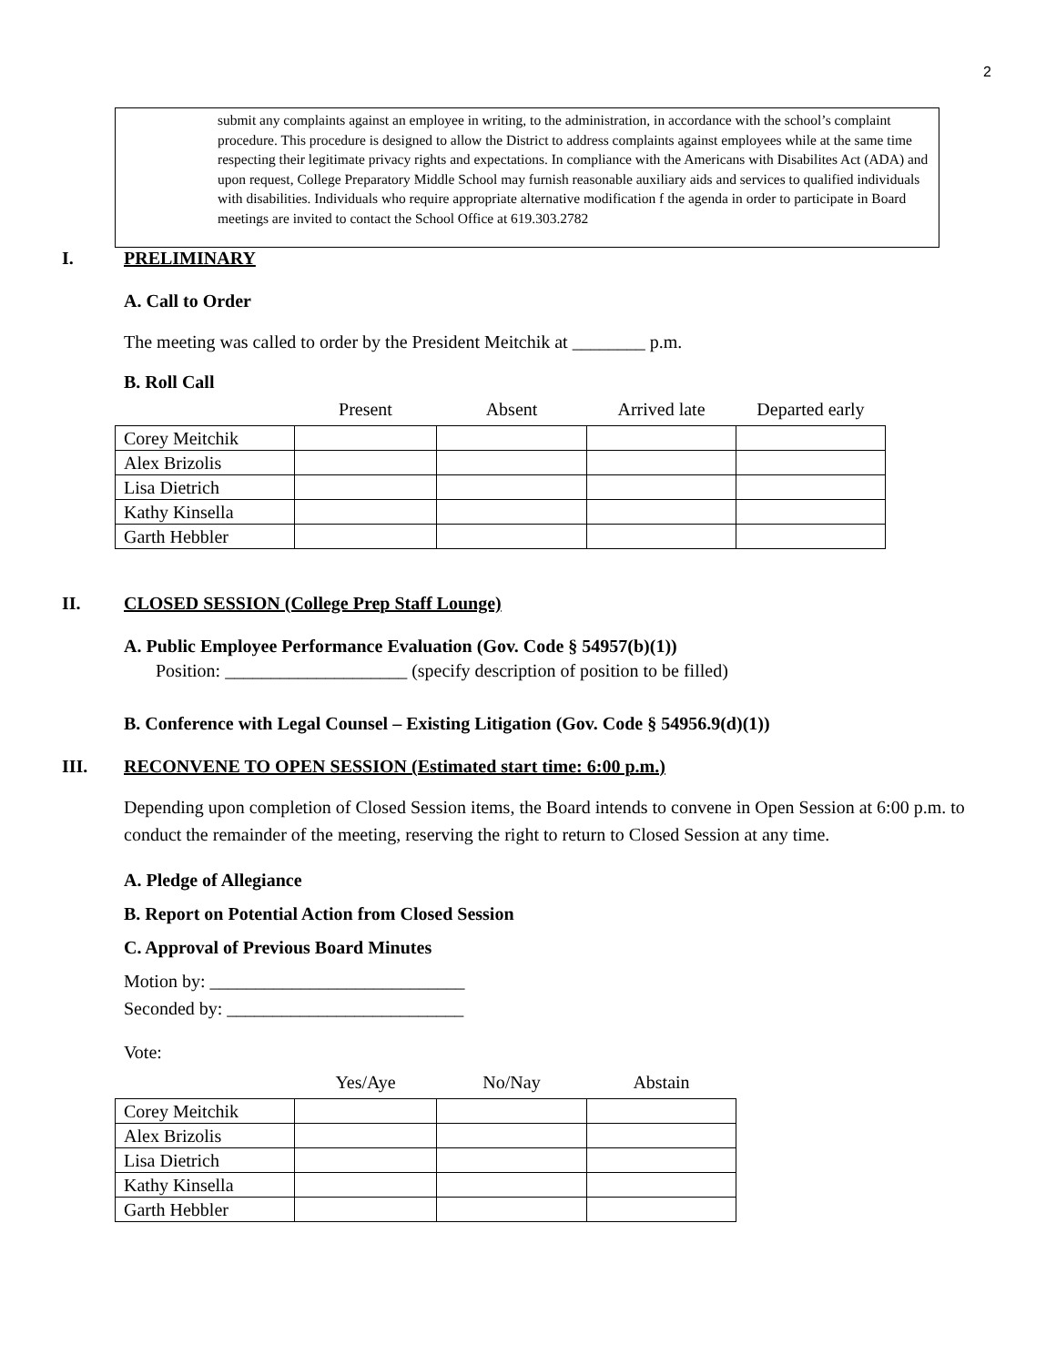2
submit any complaints against an employee in writing, to the administration, in accordance with the school’s complaint procedure. This procedure is designed to allow the District to address complaints against employees while at the same time respecting their legitimate privacy rights and expectations. In compliance with the Americans with Disabilites Act (ADA) and upon request, College Preparatory Middle School may furnish reasonable auxiliary aids and services to qualified individuals with disabilities. Individuals who require appropriate alternative modification f the agenda in order to participate in Board meetings are invited to contact the School Office at 619.303.2782
I. PRELIMINARY
A. Call to Order
The meeting was called to order by the President Meitchik at ________ p.m.
B. Roll Call
| | Present | Absent | Arrived late | Departed early |
| --- | --- | --- | --- | --- |
| Corey Meitchik | | | | |
| Alex Brizolis | | | | |
| Lisa Dietrich | | | | |
| Kathy Kinsella | | | | |
| Garth Hebbler | | | | |
II. CLOSED SESSION (College Prep Staff Lounge)
A. Public Employee Performance Evaluation (Gov. Code § 54957(b)(1))
Position: ____________________ (specify description of position to be filled)
B. Conference with Legal Counsel – Existing Litigation (Gov. Code § 54956.9(d)(1))
III. RECONVENE TO OPEN SESSION (Estimated start time: 6:00 p.m.)
Depending upon completion of Closed Session items, the Board intends to convene in Open Session at 6:00 p.m. to conduct the remainder of the meeting, reserving the right to return to Closed Session at any time.
A. Pledge of Allegiance
B. Report on Potential Action from Closed Session
C. Approval of Previous Board Minutes
Motion by: ____________________________
Seconded by: __________________________
Vote:
| | Yes/Aye | No/Nay | Abstain |
| --- | --- | --- | --- |
| Corey Meitchik | | | |
| Alex Brizolis | | | |
| Lisa Dietrich | | | |
| Kathy Kinsella | | | |
| Garth Hebbler | | | |